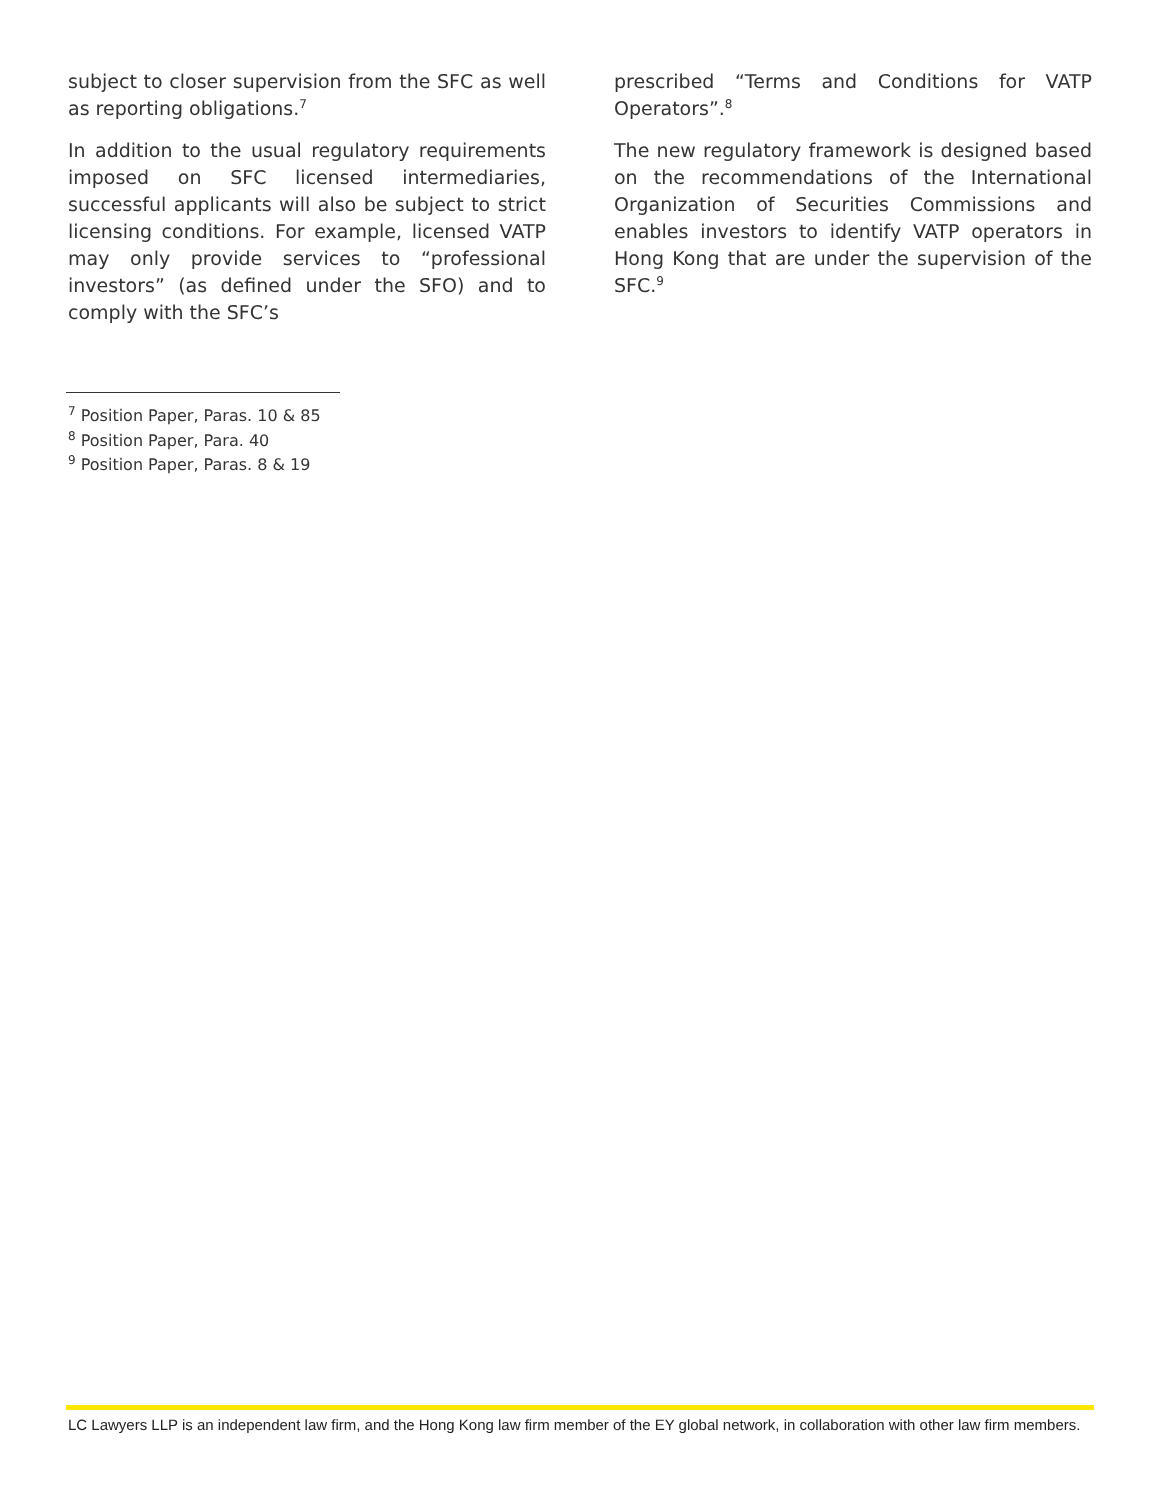subject to closer supervision from the SFC as well as reporting obligations.<sup>7</sup>
In addition to the usual regulatory requirements imposed on SFC licensed intermediaries, successful applicants will also be subject to strict licensing conditions. For example, licensed VATP may only provide services to “professional investors” (as defined under the SFO) and to comply with the SFC’s
prescribed “Terms and Conditions for VATP Operators”.<sup>8</sup>
The new regulatory framework is designed based on the recommendations of the International Organization of Securities Commissions and enables investors to identify VATP operators in Hong Kong that are under the supervision of the SFC.<sup>9</sup>
<sup>7</sup> Position Paper, Paras. 10 & 85
<sup>8</sup> Position Paper, Para. 40
<sup>9</sup> Position Paper, Paras. 8 & 19
LC Lawyers LLP is an independent law firm, and the Hong Kong law firm member of the EY global network, in collaboration with other law firm members.